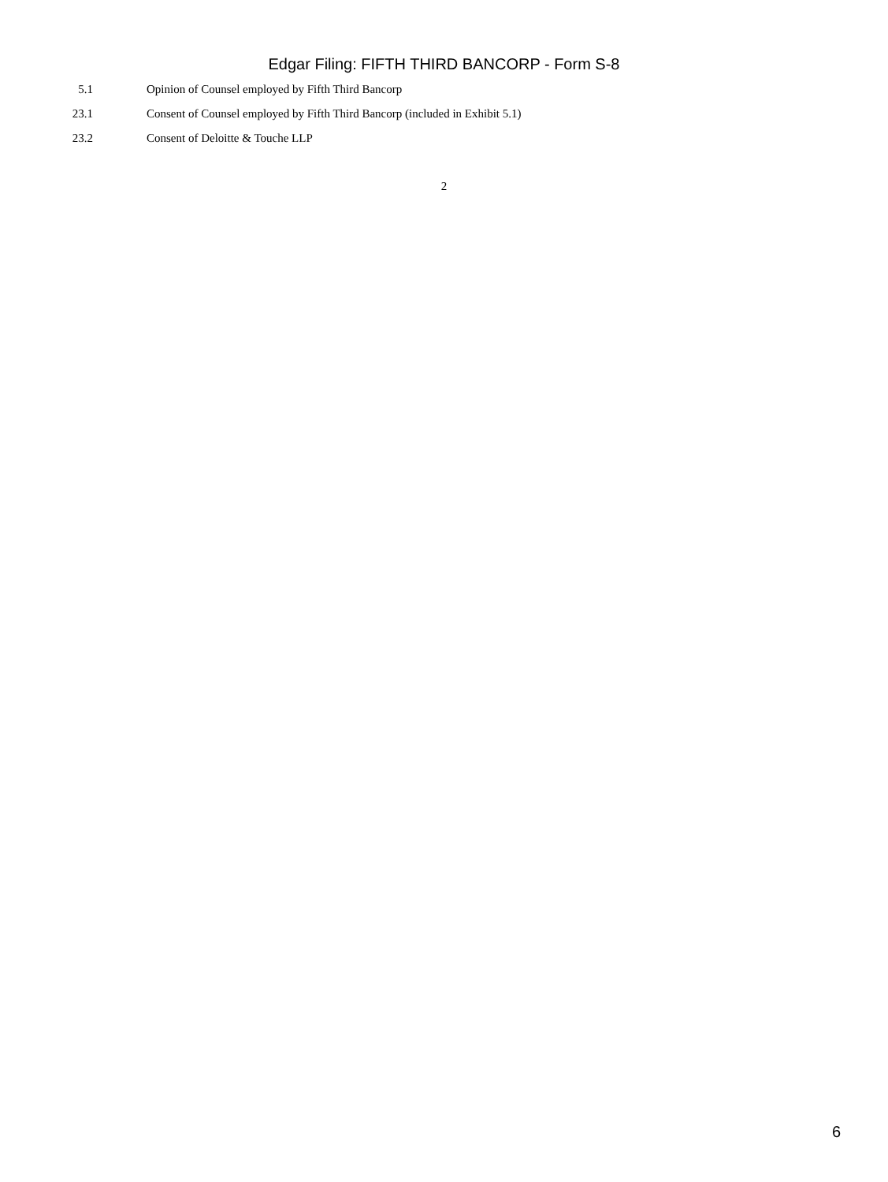Edgar Filing: FIFTH THIRD BANCORP - Form S-8
| 5.1 | Opinion of Counsel employed by Fifth Third Bancorp |
| 23.1 | Consent of Counsel employed by Fifth Third Bancorp (included in Exhibit 5.1) |
| 23.2 | Consent of Deloitte & Touche LLP |
2
6